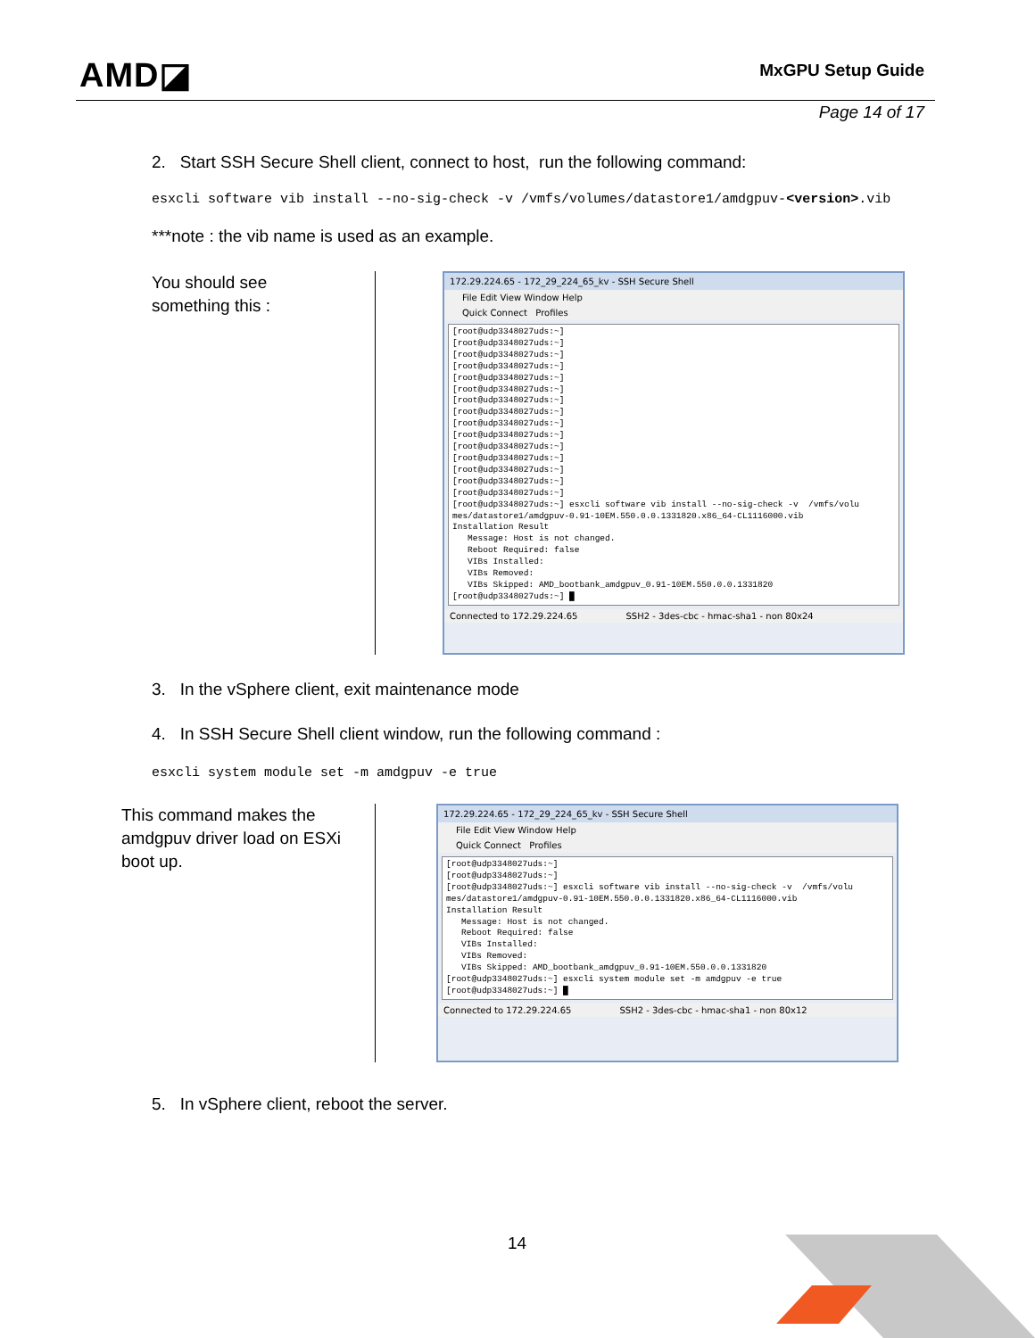AMD◪ MxGPU Setup Guide
Page 14 of 17
2. Start SSH Secure Shell client, connect to host, run the following command:
esxcli software vib install --no-sig-check -v /vmfs/volumes/datastore1/amdgpuv-<version>.vib
***note : the vib name is used as an example.
You should see
something this :
172.29.224.65 - 172_29_224_65_kv - SSH Secure Shell
File Edit View Window Help
Quick Connect Profiles
[root@udp3348027uds:~] [root@udp3348027uds:~] [root@udp3348027uds:~] [root@udp3348027uds:~] [root@udp3348027uds:~] [root@udp3348027uds:~] [root@udp3348027uds:~] [root@udp3348027uds:~] [root@udp3348027uds:~] [root@udp3348027uds:~] [root@udp3348027uds:~] [root@udp3348027uds:~] [root@udp3348027uds:~] [root@udp3348027uds:~] [root@udp3348027uds:~] [root@udp3348027uds:~] esxcli software vib install --no-sig-check -v /vmfs/volu mes/datastore1/amdgpuv-0.91-10EM.550.0.0.1331820.x86_64-CL1116000.vib Installation Result Message: Host is not changed. Reboot Required: false VIBs Installed: VIBs Removed: VIBs Skipped: AMD_bootbank_amdgpuv_0.91-10EM.550.0.0.1331820 [root@udp3348027uds:~] █
Connected to 172.29.224.65 SSH2 - 3des-cbc - hmac-sha1 - non 80x24
3. In the vSphere client, exit maintenance mode
4. In SSH Secure Shell client window, run the following command :
esxcli system module set -m amdgpuv -e true
This command makes the amdgpuv driver load on ESXi boot up.
172.29.224.65 - 172_29_224_65_kv - SSH Secure Shell
File Edit View Window Help
Quick Connect Profiles
[root@udp3348027uds:~] [root@udp3348027uds:~] [root@udp3348027uds:~] esxcli software vib install --no-sig-check -v /vmfs/volu mes/datastore1/amdgpuv-0.91-10EM.550.0.0.1331820.x86_64-CL1116000.vib Installation Result Message: Host is not changed. Reboot Required: false VIBs Installed: VIBs Removed: VIBs Skipped: AMD_bootbank_amdgpuv_0.91-10EM.550.0.0.1331820 [root@udp3348027uds:~] esxcli system module set -m amdgpuv -e true [root@udp3348027uds:~] █
Connected to 172.29.224.65 SSH2 - 3des-cbc - hmac-sha1 - non 80x12
5. In vSphere client, reboot the server.
14